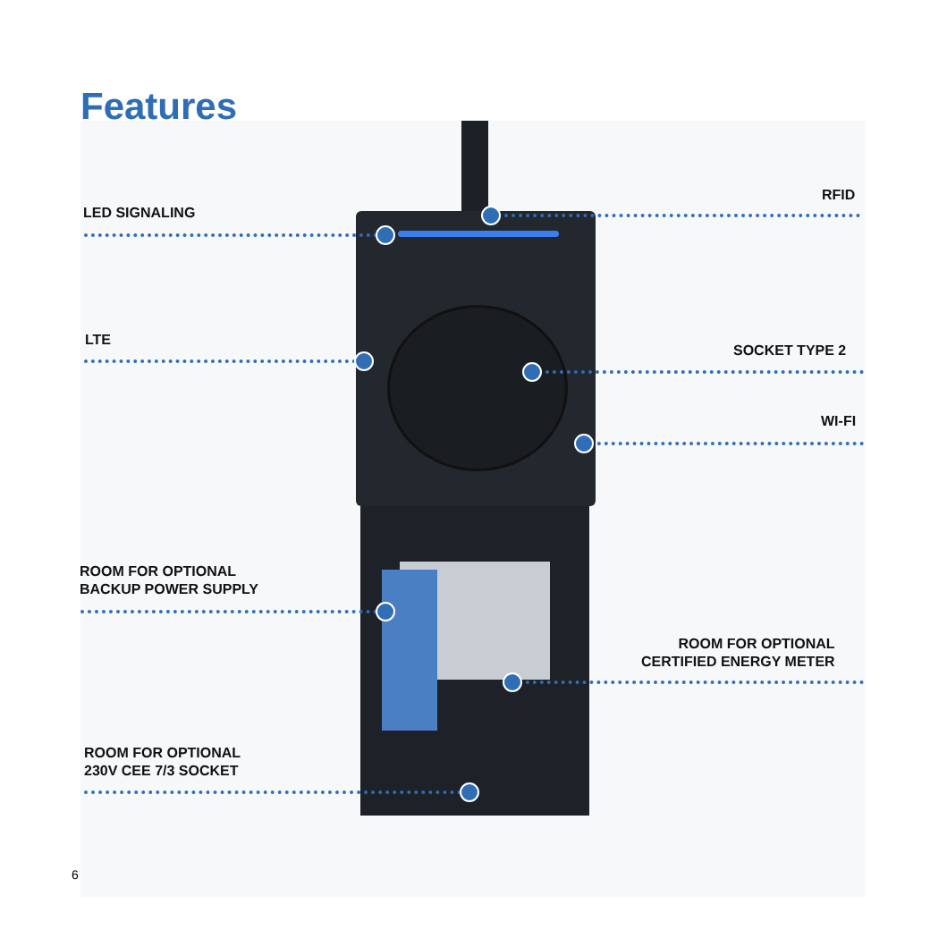Features
LED SIGNALING
RFID
LTE
SOCKET TYPE 2
WI-FI
ROOM FOR OPTIONAL
BACKUP POWER SUPPLY
ROOM FOR OPTIONAL
CERTIFIED ENERGY METER
ROOM FOR OPTIONAL
230V CEE 7/3 SOCKET
6